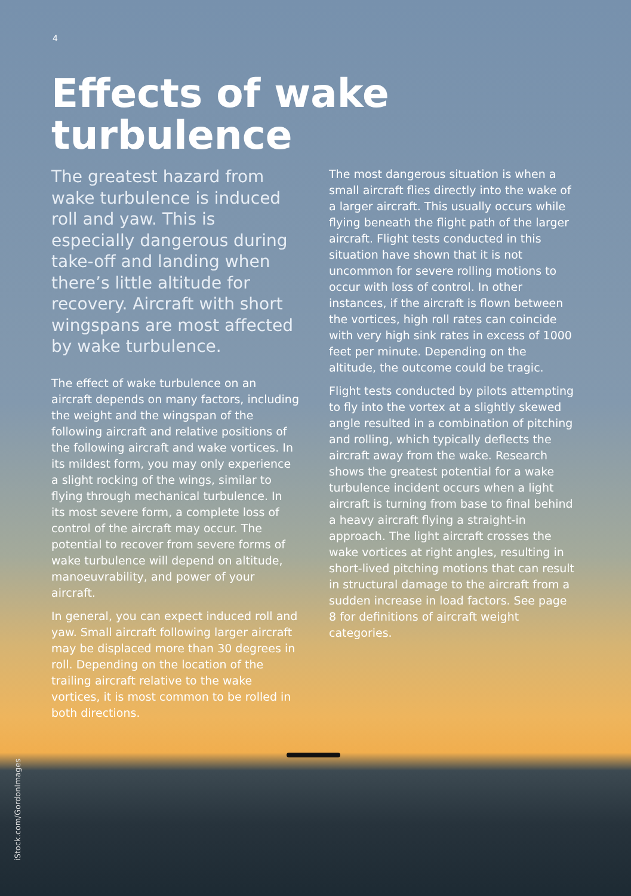4
Effects of wake turbulence
The greatest hazard from wake turbulence is induced roll and yaw. This is especially dangerous during take-off and landing when there’s little altitude for recovery. Aircraft with short wingspans are most affected by wake turbulence.
The effect of wake turbulence on an aircraft depends on many factors, including the weight and the wingspan of the following aircraft and relative positions of the following aircraft and wake vortices. In its mildest form, you may only experience a slight rocking of the wings, similar to flying through mechanical turbulence. In its most severe form, a complete loss of control of the aircraft may occur. The potential to recover from severe forms of wake turbulence will depend on altitude, manoeuvrability, and power of your aircraft.
In general, you can expect induced roll and yaw. Small aircraft following larger aircraft may be displaced more than 30 degrees in roll. Depending on the location of the trailing aircraft relative to the wake vortices, it is most common to be rolled in both directions.
The most dangerous situation is when a small aircraft flies directly into the wake of a larger aircraft. This usually occurs while flying beneath the flight path of the larger aircraft. Flight tests conducted in this situation have shown that it is not uncommon for severe rolling motions to occur with loss of control. In other instances, if the aircraft is flown between the vortices, high roll rates can coincide with very high sink rates in excess of 1000 feet per minute. Depending on the altitude, the outcome could be tragic.
Flight tests conducted by pilots attempting to fly into the vortex at a slightly skewed angle resulted in a combination of pitching and rolling, which typically deflects the aircraft away from the wake. Research shows the greatest potential for a wake turbulence incident occurs when a light aircraft is turning from base to final behind a heavy aircraft flying a straight-in approach. The light aircraft crosses the wake vortices at right angles, resulting in short-lived pitching motions that can result in structural damage to the aircraft from a sudden increase in load factors. See page 8 for definitions of aircraft weight categories.
iStock.com/GordonImages